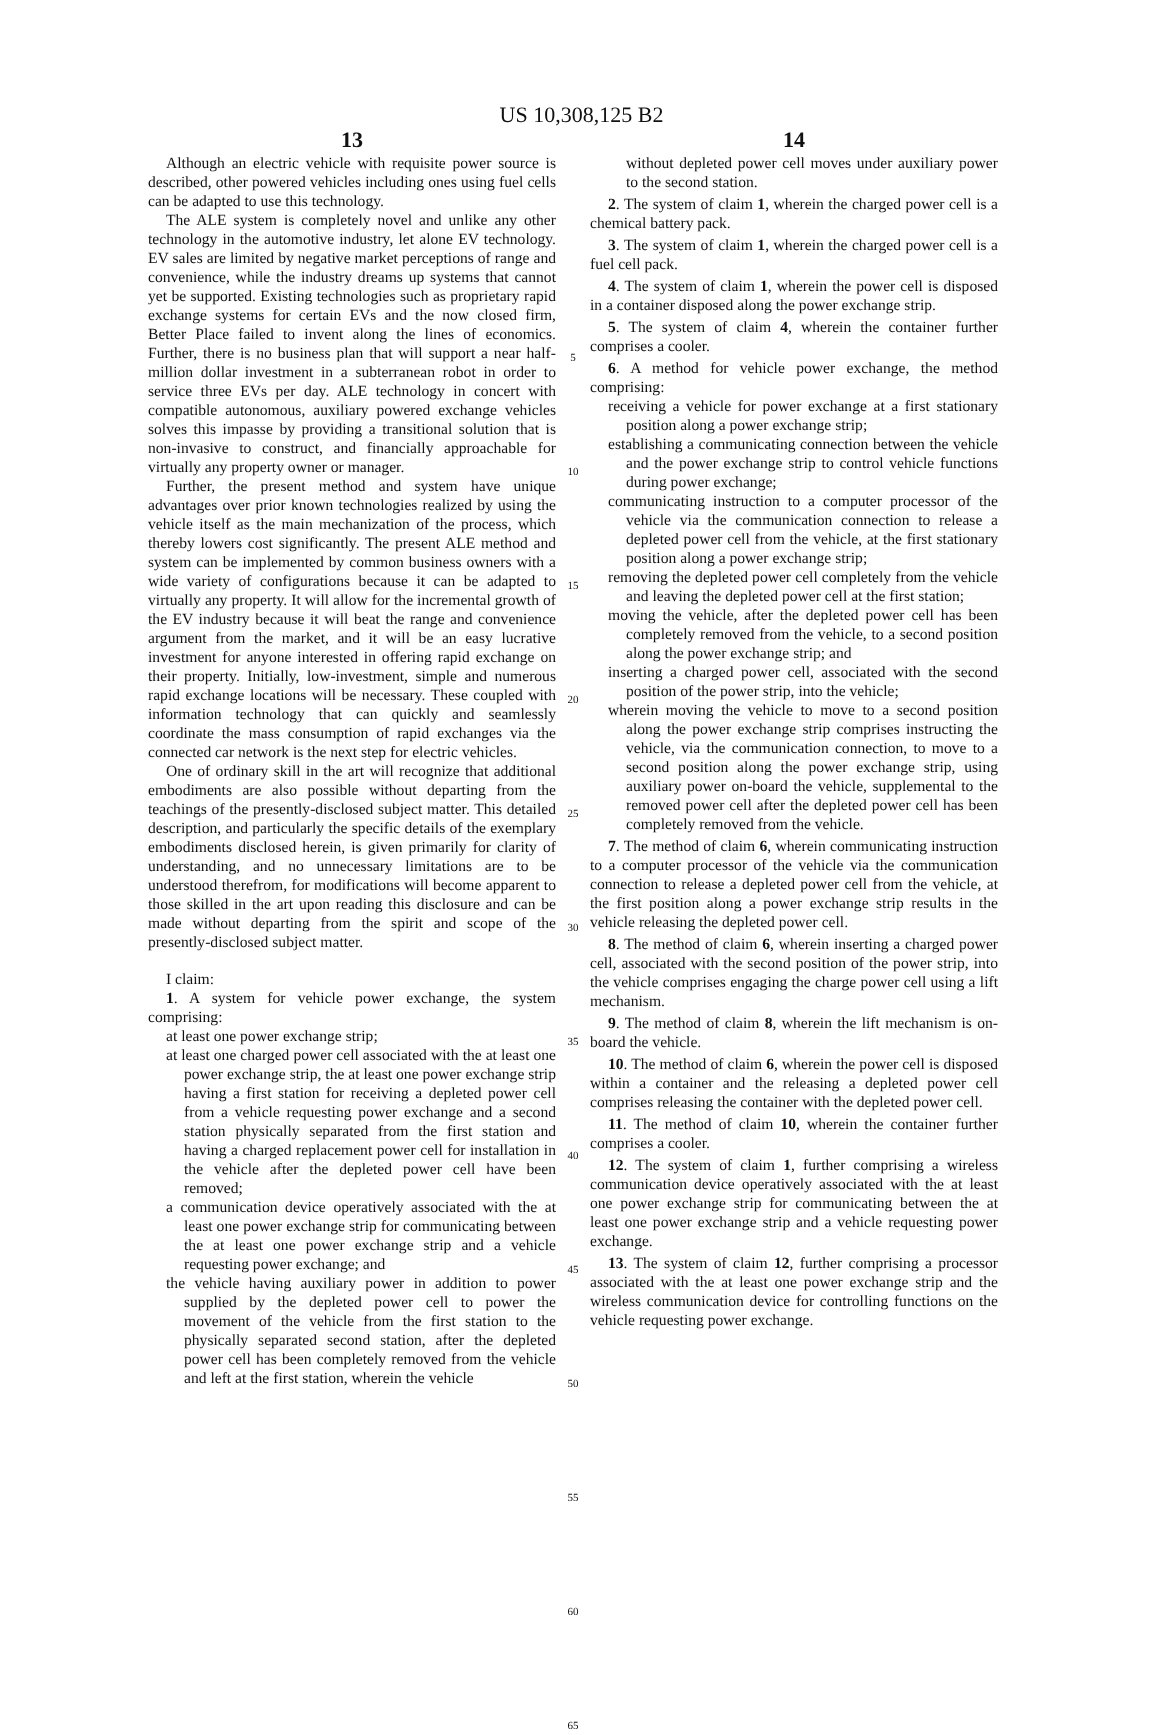US 10,308,125 B2
13
Although an electric vehicle with requisite power source is described, other powered vehicles including ones using fuel cells can be adapted to use this technology.
The ALE system is completely novel and unlike any other technology in the automotive industry, let alone EV technology. EV sales are limited by negative market perceptions of range and convenience, while the industry dreams up systems that cannot yet be supported. Existing technologies such as proprietary rapid exchange systems for certain EVs and the now closed firm, Better Place failed to invent along the lines of economics. Further, there is no business plan that will support a near half-million dollar investment in a subterranean robot in order to service three EVs per day. ALE technology in concert with compatible autonomous, auxiliary powered exchange vehicles solves this impasse by providing a transitional solution that is non-invasive to construct, and financially approachable for virtually any property owner or manager.
Further, the present method and system have unique advantages over prior known technologies realized by using the vehicle itself as the main mechanization of the process, which thereby lowers cost significantly. The present ALE method and system can be implemented by common business owners with a wide variety of configurations because it can be adapted to virtually any property. It will allow for the incremental growth of the EV industry because it will beat the range and convenience argument from the market, and it will be an easy lucrative investment for anyone interested in offering rapid exchange on their property. Initially, low-investment, simple and numerous rapid exchange locations will be necessary. These coupled with information technology that can quickly and seamlessly coordinate the mass consumption of rapid exchanges via the connected car network is the next step for electric vehicles.
One of ordinary skill in the art will recognize that additional embodiments are also possible without departing from the teachings of the presently-disclosed subject matter. This detailed description, and particularly the specific details of the exemplary embodiments disclosed herein, is given primarily for clarity of understanding, and no unnecessary limitations are to be understood therefrom, for modifications will become apparent to those skilled in the art upon reading this disclosure and can be made without departing from the spirit and scope of the presently-disclosed subject matter.
I claim:
1. A system for vehicle power exchange, the system comprising:
at least one power exchange strip;
at least one charged power cell associated with the at least one power exchange strip, the at least one power exchange strip having a first station for receiving a depleted power cell from a vehicle requesting power exchange and a second station physically separated from the first station and having a charged replacement power cell for installation in the vehicle after the depleted power cell have been removed;
a communication device operatively associated with the at least one power exchange strip for communicating between the at least one power exchange strip and a vehicle requesting power exchange; and
the vehicle having auxiliary power in addition to power supplied by the depleted power cell to power the movement of the vehicle from the first station to the physically separated second station, after the depleted power cell has been completely removed from the vehicle and left at the first station, wherein the vehicle
5
10
15
20
25
30
35
40
45
50
55
60
65
14
without depleted power cell moves under auxiliary power to the second station.
2. The system of claim 1, wherein the charged power cell is a chemical battery pack.
3. The system of claim 1, wherein the charged power cell is a fuel cell pack.
4. The system of claim 1, wherein the power cell is disposed in a container disposed along the power exchange strip.
5. The system of claim 4, wherein the container further comprises a cooler.
6. A method for vehicle power exchange, the method comprising:
receiving a vehicle for power exchange at a first stationary position along a power exchange strip;
establishing a communicating connection between the vehicle and the power exchange strip to control vehicle functions during power exchange;
communicating instruction to a computer processor of the vehicle via the communication connection to release a depleted power cell from the vehicle, at the first stationary position along a power exchange strip;
removing the depleted power cell completely from the vehicle and leaving the depleted power cell at the first station;
moving the vehicle, after the depleted power cell has been completely removed from the vehicle, to a second position along the power exchange strip; and
inserting a charged power cell, associated with the second position of the power strip, into the vehicle;
wherein moving the vehicle to move to a second position along the power exchange strip comprises instructing the vehicle, via the communication connection, to move to a second position along the power exchange strip, using auxiliary power on-board the vehicle, supplemental to the removed power cell after the depleted power cell has been completely removed from the vehicle.
7. The method of claim 6, wherein communicating instruction to a computer processor of the vehicle via the communication connection to release a depleted power cell from the vehicle, at the first position along a power exchange strip results in the vehicle releasing the depleted power cell.
8. The method of claim 6, wherein inserting a charged power cell, associated with the second position of the power strip, into the vehicle comprises engaging the charge power cell using a lift mechanism.
9. The method of claim 8, wherein the lift mechanism is on-board the vehicle.
10. The method of claim 6, wherein the power cell is disposed within a container and the releasing a depleted power cell comprises releasing the container with the depleted power cell.
11. The method of claim 10, wherein the container further comprises a cooler.
12. The system of claim 1, further comprising a wireless communication device operatively associated with the at least one power exchange strip for communicating between the at least one power exchange strip and a vehicle requesting power exchange.
13. The system of claim 12, further comprising a processor associated with the at least one power exchange strip and the wireless communication device for controlling functions on the vehicle requesting power exchange.